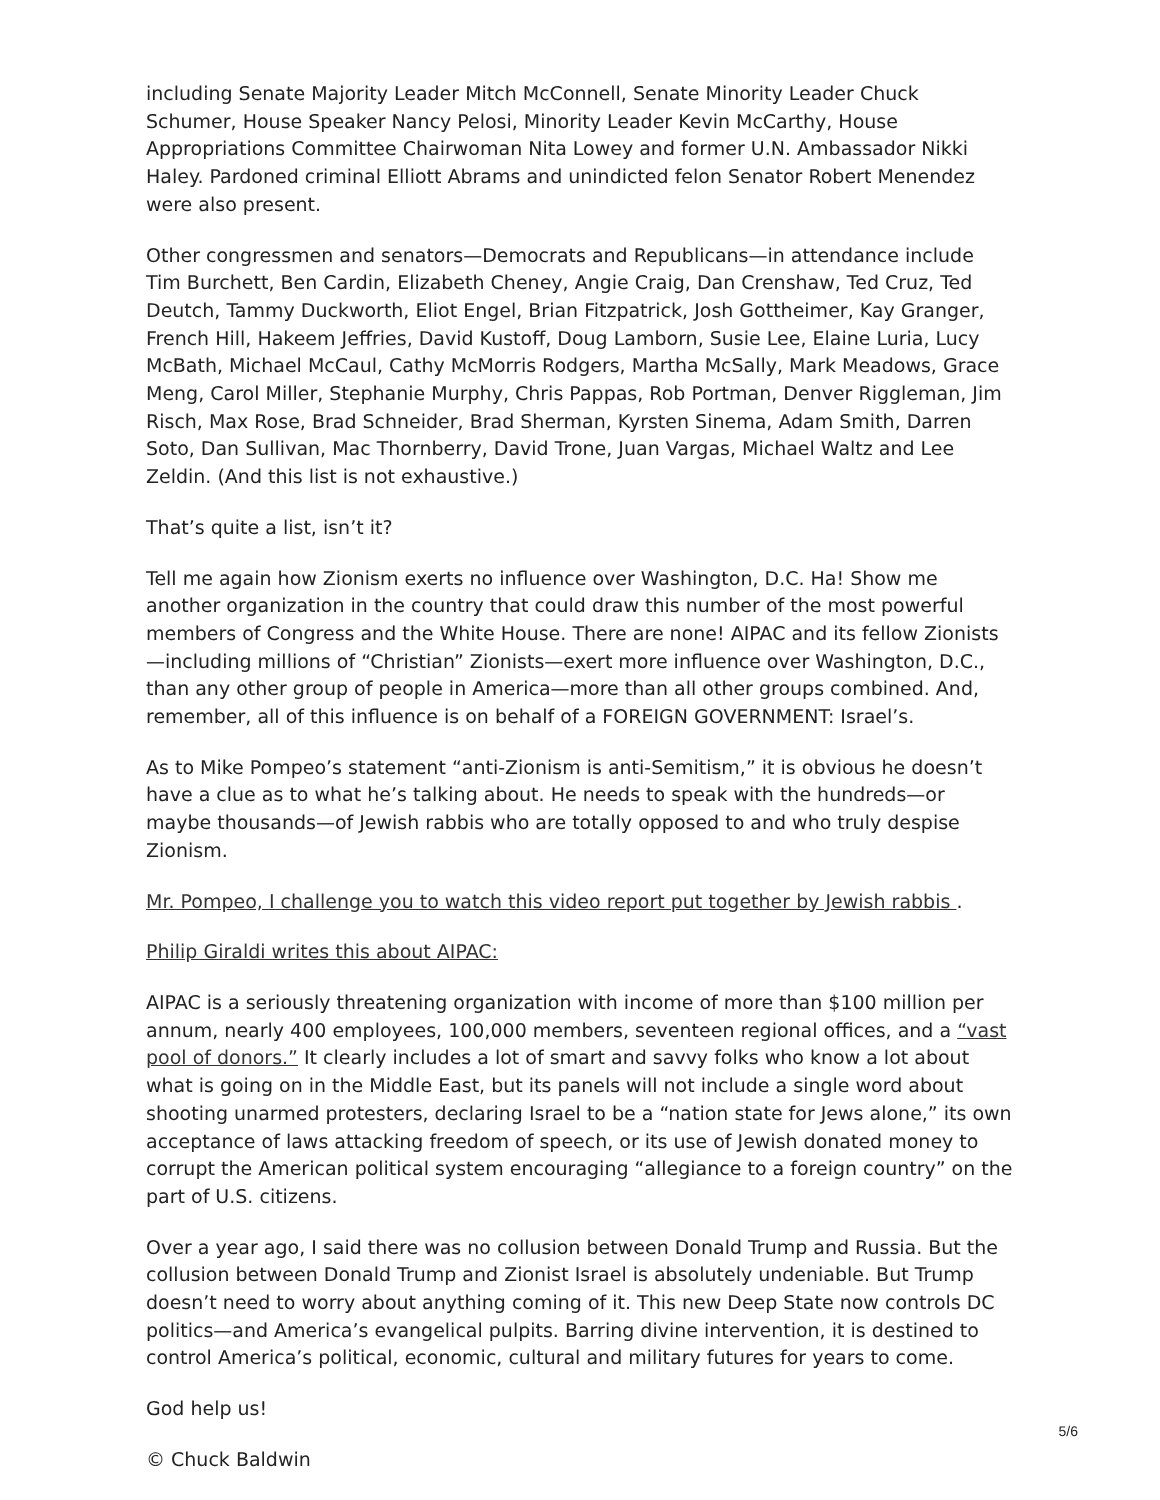including Senate Majority Leader Mitch McConnell, Senate Minority Leader Chuck Schumer, House Speaker Nancy Pelosi, Minority Leader Kevin McCarthy, House Appropriations Committee Chairwoman Nita Lowey and former U.N. Ambassador Nikki Haley. Pardoned criminal Elliott Abrams and unindicted felon Senator Robert Menendez were also present.
Other congressmen and senators—Democrats and Republicans—in attendance include Tim Burchett, Ben Cardin, Elizabeth Cheney, Angie Craig, Dan Crenshaw, Ted Cruz, Ted Deutch, Tammy Duckworth, Eliot Engel, Brian Fitzpatrick, Josh Gottheimer, Kay Granger, French Hill, Hakeem Jeffries, David Kustoff, Doug Lamborn, Susie Lee, Elaine Luria, Lucy McBath, Michael McCaul, Cathy McMorris Rodgers, Martha McSally, Mark Meadows, Grace Meng, Carol Miller, Stephanie Murphy, Chris Pappas, Rob Portman, Denver Riggleman, Jim Risch, Max Rose, Brad Schneider, Brad Sherman, Kyrsten Sinema, Adam Smith, Darren Soto, Dan Sullivan, Mac Thornberry, David Trone, Juan Vargas, Michael Waltz and Lee Zeldin. (And this list is not exhaustive.)
That’s quite a list, isn’t it?
Tell me again how Zionism exerts no influence over Washington, D.C. Ha! Show me another organization in the country that could draw this number of the most powerful members of Congress and the White House. There are none! AIPAC and its fellow Zionists—including millions of “Christian” Zionists—exert more influence over Washington, D.C., than any other group of people in America—more than all other groups combined. And, remember, all of this influence is on behalf of a FOREIGN GOVERNMENT: Israel’s.
As to Mike Pompeo’s statement “anti-Zionism is anti-Semitism,” it is obvious he doesn’t have a clue as to what he’s talking about. He needs to speak with the hundreds—or maybe thousands—of Jewish rabbis who are totally opposed to and who truly despise Zionism.
Mr. Pompeo, I challenge you to watch this video report put together by Jewish rabbis .
Philip Giraldi writes this about AIPAC:
AIPAC is a seriously threatening organization with income of more than $100 million per annum, nearly 400 employees, 100,000 members, seventeen regional offices, and a “vast pool of donors.” It clearly includes a lot of smart and savvy folks who know a lot about what is going on in the Middle East, but its panels will not include a single word about shooting unarmed protesters, declaring Israel to be a “nation state for Jews alone,” its own acceptance of laws attacking freedom of speech, or its use of Jewish donated money to corrupt the American political system encouraging “allegiance to a foreign country” on the part of U.S. citizens.
Over a year ago, I said there was no collusion between Donald Trump and Russia. But the collusion between Donald Trump and Zionist Israel is absolutely undeniable. But Trump doesn’t need to worry about anything coming of it. This new Deep State now controls DC politics—and America’s evangelical pulpits. Barring divine intervention, it is destined to control America’s political, economic, cultural and military futures for years to come.
God help us!
© Chuck Baldwin
5/6